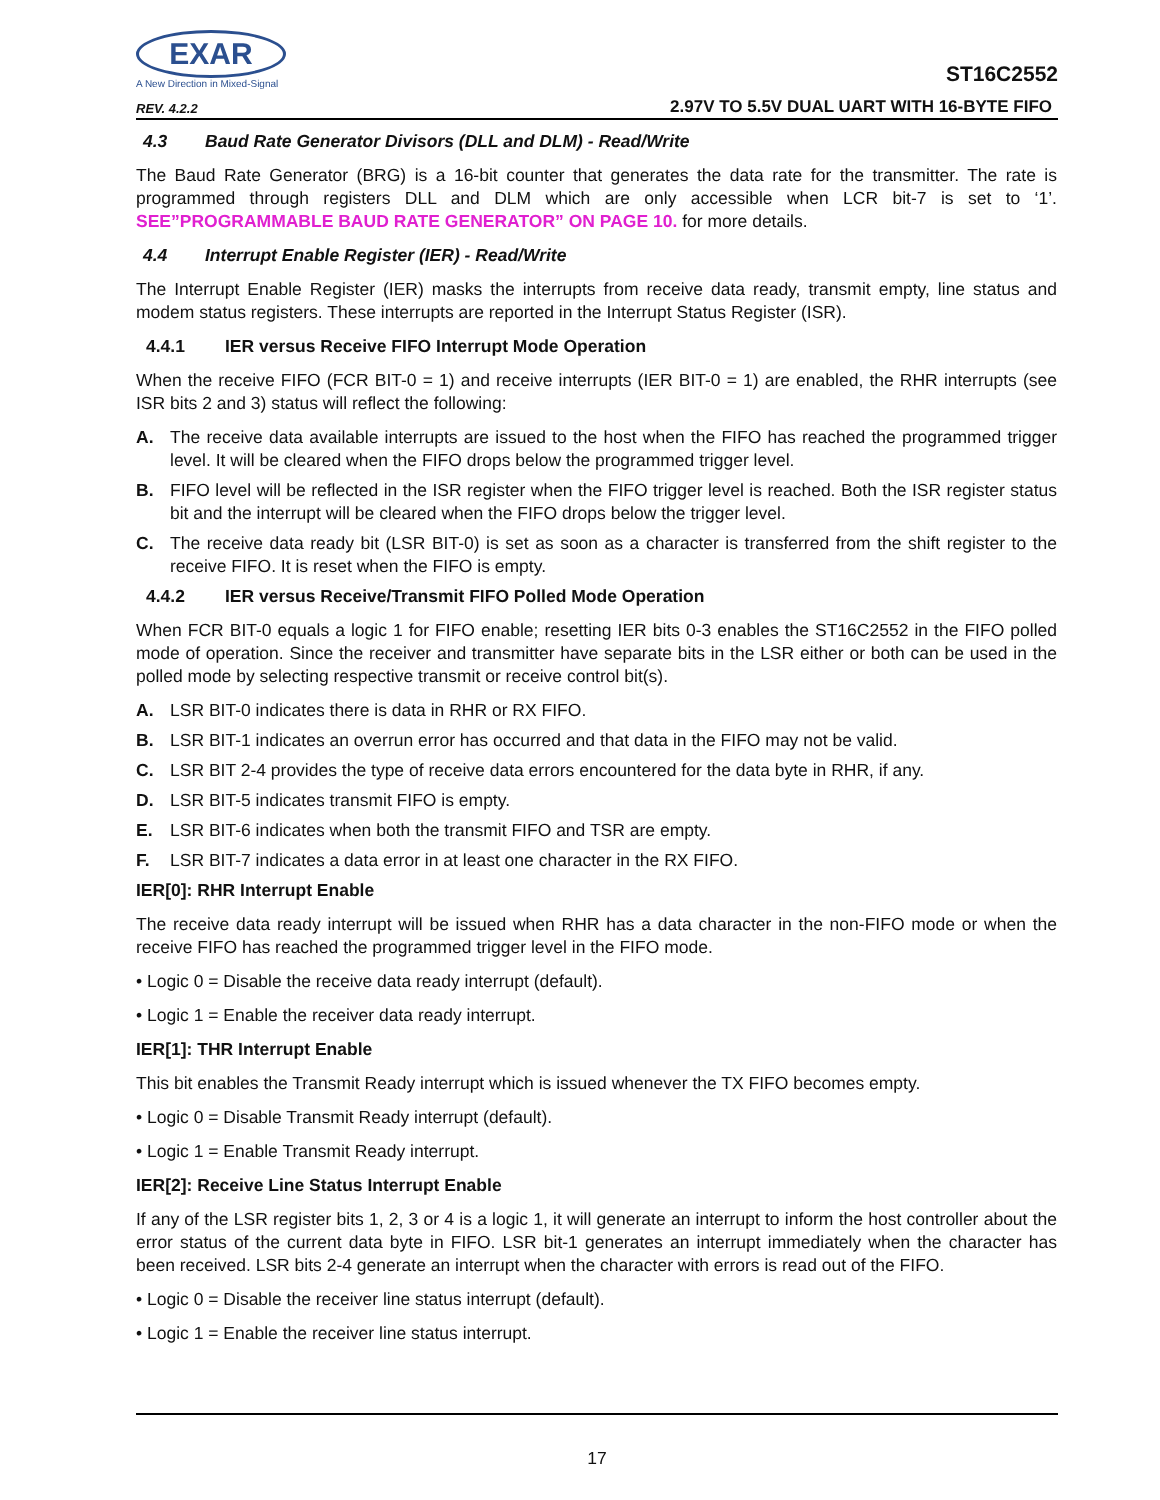EXAR
A New Direction in Mixed-Signal
REV. 4.2.2
ST16C2552
2.97V TO 5.5V DUAL UART WITH 16-BYTE FIFO
4.3 Baud Rate Generator Divisors (DLL and DLM) - Read/Write
The Baud Rate Generator (BRG) is a 16-bit counter that generates the data rate for the transmitter. The rate is programmed through registers DLL and DLM which are only accessible when LCR bit-7 is set to ‘1’. SEE”PROGRAMMABLE BAUD RATE GENERATOR” ON PAGE 10. for more details.
4.4 Interrupt Enable Register (IER) - Read/Write
The Interrupt Enable Register (IER) masks the interrupts from receive data ready, transmit empty, line status and modem status registers. These interrupts are reported in the Interrupt Status Register (ISR).
4.4.1 IER versus Receive FIFO Interrupt Mode Operation
When the receive FIFO (FCR BIT-0 = 1) and receive interrupts (IER BIT-0 = 1) are enabled, the RHR interrupts (see ISR bits 2 and 3) status will reflect the following:
A. The receive data available interrupts are issued to the host when the FIFO has reached the programmed trigger level. It will be cleared when the FIFO drops below the programmed trigger level.
B. FIFO level will be reflected in the ISR register when the FIFO trigger level is reached. Both the ISR register status bit and the interrupt will be cleared when the FIFO drops below the trigger level.
C. The receive data ready bit (LSR BIT-0) is set as soon as a character is transferred from the shift register to the receive FIFO. It is reset when the FIFO is empty.
4.4.2 IER versus Receive/Transmit FIFO Polled Mode Operation
When FCR BIT-0 equals a logic 1 for FIFO enable; resetting IER bits 0-3 enables the ST16C2552 in the FIFO polled mode of operation. Since the receiver and transmitter have separate bits in the LSR either or both can be used in the polled mode by selecting respective transmit or receive control bit(s).
A. LSR BIT-0 indicates there is data in RHR or RX FIFO.
B. LSR BIT-1 indicates an overrun error has occurred and that data in the FIFO may not be valid.
C. LSR BIT 2-4 provides the type of receive data errors encountered for the data byte in RHR, if any.
D. LSR BIT-5 indicates transmit FIFO is empty.
E. LSR BIT-6 indicates when both the transmit FIFO and TSR are empty.
F. LSR BIT-7 indicates a data error in at least one character in the RX FIFO.
IER[0]: RHR Interrupt Enable
The receive data ready interrupt will be issued when RHR has a data character in the non-FIFO mode or when the receive FIFO has reached the programmed trigger level in the FIFO mode.
• Logic 0 = Disable the receive data ready interrupt (default).
• Logic 1 = Enable the receiver data ready interrupt.
IER[1]: THR Interrupt Enable
This bit enables the Transmit Ready interrupt which is issued whenever the TX FIFO becomes empty.
• Logic 0 = Disable Transmit Ready interrupt (default).
• Logic 1 = Enable Transmit Ready interrupt.
IER[2]: Receive Line Status Interrupt Enable
If any of the LSR register bits 1, 2, 3 or 4 is a logic 1, it will generate an interrupt to inform the host controller about the error status of the current data byte in FIFO. LSR bit-1 generates an interrupt immediately when the character has been received. LSR bits 2-4 generate an interrupt when the character with errors is read out of the FIFO.
• Logic 0 = Disable the receiver line status interrupt (default).
• Logic 1 = Enable the receiver line status interrupt.
17